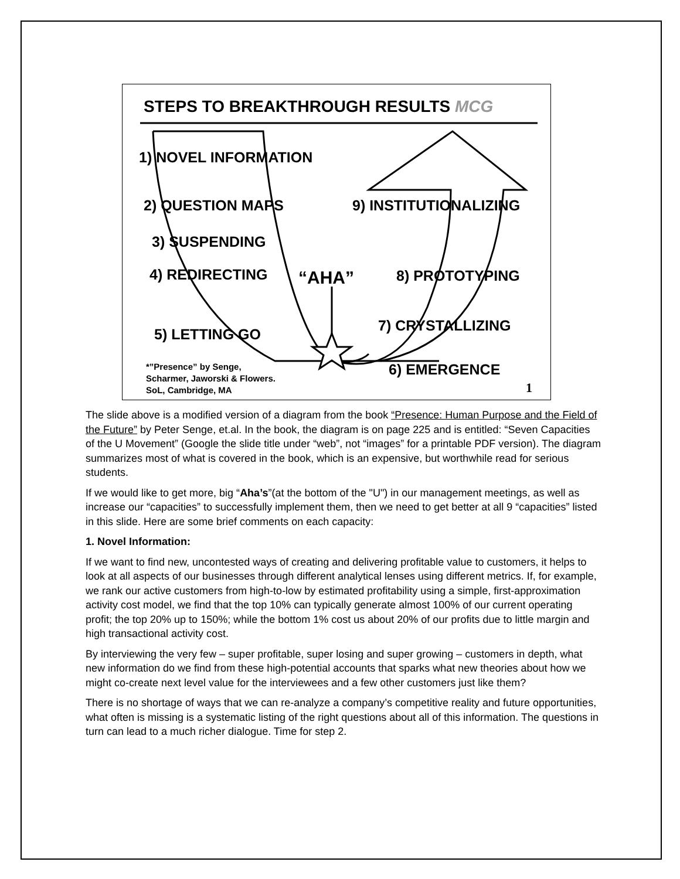STEPS TO BREAKTHROUGH RESULTS MCG
1) NOVEL INFORMATION
2) QUESTION MAPS 9) INSTITUTIONALIZING
3) SUSPENDING
4) REDIRECTING “AHA” 8) PROTOTYPING
7) CRYSTALLIZING
5) LETTING GO
*”Presence” by Senge,
Scharmer, Jaworski & Flowers.
SoL, Cambridge, MA
6) EMERGENCE
1
The slide above is a modified version of a diagram from the book “Presence: Human Purpose and the Field of the Future” by Peter Senge, et.al. In the book, the diagram is on page 225 and is entitled: “Seven Capacities of the U Movement” (Google the slide title under “web”, not “images” for a printable PDF version). The diagram summarizes most of what is covered in the book, which is an expensive, but worthwhile read for serious students.
If we would like to get more, big “Aha’s”(at the bottom of the "U") in our management meetings, as well as increase our “capacities” to successfully implement them, then we need to get better at all 9 “capacities” listed in this slide. Here are some brief comments on each capacity:
1. Novel Information:
If we want to find new, uncontested ways of creating and delivering profitable value to customers, it helps to look at all aspects of our businesses through different analytical lenses using different metrics. If, for example, we rank our active customers from high-to-low by estimated profitability using a simple, first-approximation activity cost model, we find that the top 10% can typically generate almost 100% of our current operating profit; the top 20% up to 150%; while the bottom 1% cost us about 20% of our profits due to little margin and high transactional activity cost.
By interviewing the very few – super profitable, super losing and super growing – customers in depth, what new information do we find from these high-potential accounts that sparks what new theories about how we might co-create next level value for the interviewees and a few other customers just like them?
There is no shortage of ways that we can re-analyze a company’s competitive reality and future opportunities, what often is missing is a systematic listing of the right questions about all of this information. The questions in turn can lead to a much richer dialogue. Time for step 2.